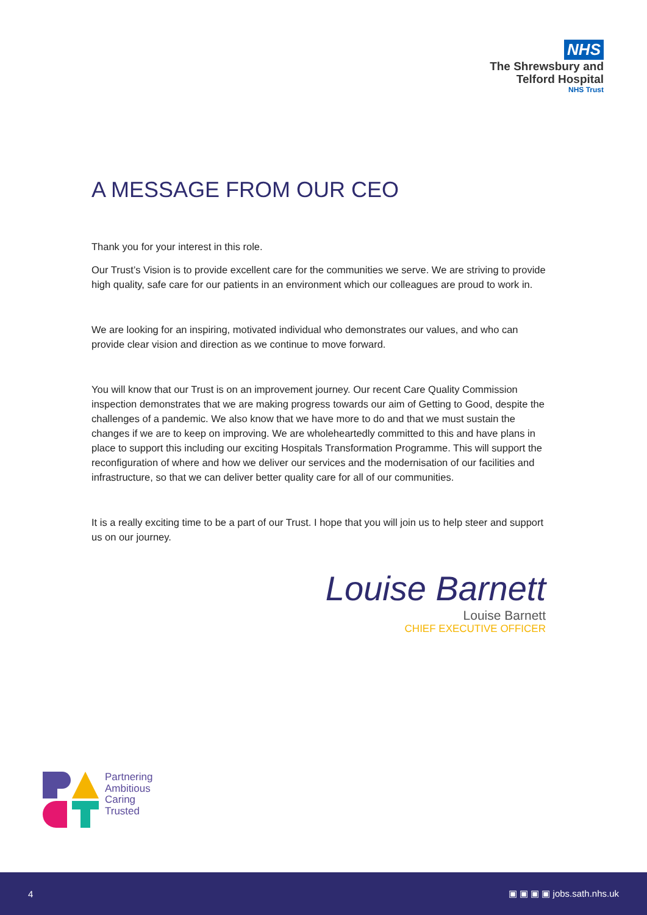NHS
The Shrewsbury and
Telford Hospital
NHS Trust
A MESSAGE FROM OUR CEO
Thank you for your interest in this role.
Our Trust’s Vision is to provide excellent care for the communities we serve. We are striving to provide high quality, safe care for our patients in an environment which our colleagues are proud to work in.
We are looking for an inspiring, motivated individual who demonstrates our values, and who can provide clear vision and direction as we continue to move forward.
You will know that our Trust is on an improvement journey. Our recent Care Quality Commission inspection demonstrates that we are making progress towards our aim of Getting to Good, despite the challenges of a pandemic. We also know that we have more to do and that we must sustain the changes if we are to keep on improving. We are wholeheartedly committed to this and have plans in place to support this including our exciting Hospitals Transformation Programme. This will support the reconfiguration of where and how we deliver our services and the modernisation of our facilities and infrastructure, so that we can deliver better quality care for all of our communities.
It is a really exciting time to be a part of our Trust. I hope that you will join us to help steer and support us on our journey.
Louise Barnett
Louise Barnett
CHIEF EXECUTIVE OFFICER
Partnering
Ambitious
Caring
Trusted
4 ▣ ▣ ▣ ▣ jobs.sath.nhs.uk